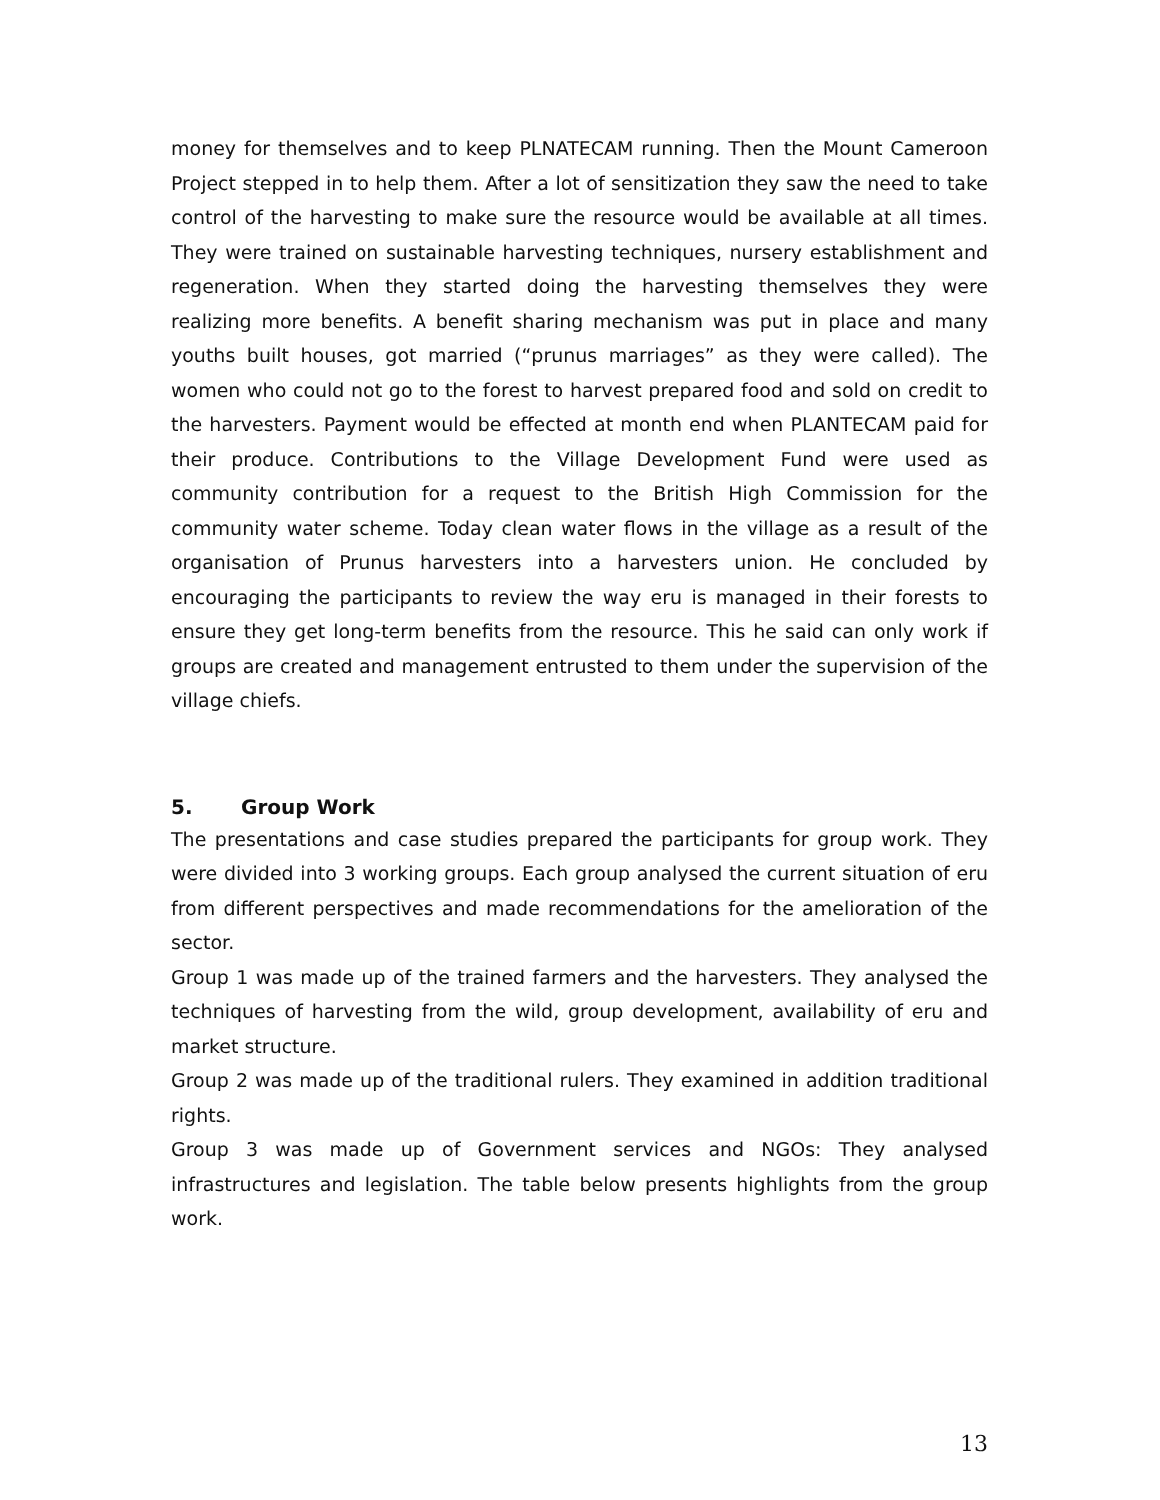money for themselves and to keep PLNATECAM running. Then the Mount Cameroon Project stepped in to help them. After a lot of sensitization they saw the need to take control of the harvesting to make sure the resource would be available at all times. They were trained on sustainable harvesting techniques, nursery establishment and regeneration. When they started doing the harvesting themselves they were realizing more benefits. A benefit sharing mechanism was put in place and many youths built houses, got married (“prunus marriages” as they were called). The women who could not go to the forest to harvest prepared food and sold on credit to the harvesters. Payment would be effected at month end when PLANTECAM paid for their produce. Contributions to the Village Development Fund were used as community contribution for a request to the British High Commission for the community water scheme. Today clean water flows in the village as a result of the organisation of Prunus harvesters into a harvesters union. He concluded by encouraging the participants to review the way eru is managed in their forests to ensure they get long-term benefits from the resource. This he said can only work if groups are created and management entrusted to them under the supervision of the village chiefs.
5. Group Work
The presentations and case studies prepared the participants for group work. They were divided into 3 working groups. Each group analysed the current situation of eru from different perspectives and made recommendations for the amelioration of the sector.
Group 1 was made up of the trained farmers and the harvesters. They analysed the techniques of harvesting from the wild, group development, availability of eru and market structure.
Group 2 was made up of the traditional rulers. They examined in addition traditional rights.
Group 3 was made up of Government services and NGOs: They analysed infrastructures and legislation. The table below presents highlights from the group work.
13